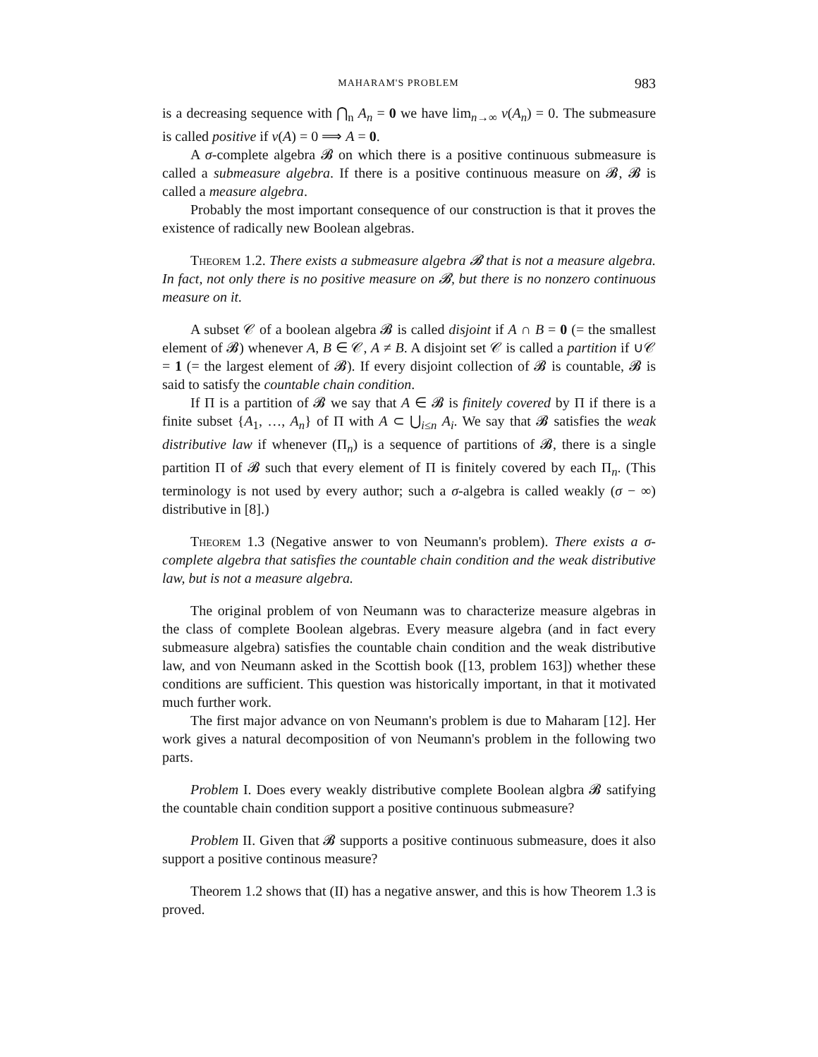MAHARAM'S PROBLEM 983
is a decreasing sequence with ⋂<sub>n</sub> A<sub>n</sub> = 0 we have lim<sub>n→∞</sub> ν(A<sub>n</sub>) = 0. The submeasure is called positive if ν(A) = 0 ⟹ A = 0.
A σ-complete algebra 𝓑 on which there is a positive continuous submeasure is called a submeasure algebra. If there is a positive continuous measure on 𝓑, 𝓑 is called a measure algebra.
Probably the most important consequence of our construction is that it proves the existence of radically new Boolean algebras.
Theorem 1.2. There exists a submeasure algebra 𝓑 that is not a measure algebra. In fact, not only there is no positive measure on 𝓑, but there is no nonzero continuous measure on it.
A subset 𝒞 of a boolean algebra 𝓑 is called disjoint if A ∩ B = 0 (= the smallest element of 𝓑) whenever A, B ∈ 𝒞, A ≠ B. A disjoint set 𝒞 is called a partition if ∪𝒞 = 1 (= the largest element of 𝓑). If every disjoint collection of 𝓑 is countable, 𝓑 is said to satisfy the countable chain condition.
If Π is a partition of 𝓑 we say that A ∈ 𝓑 is finitely covered by Π if there is a finite subset {A<sub>1</sub>, …, A<sub>n</sub>} of Π with A ⊂ ⋃<sub>i≤n</sub> A<sub>i</sub>. We say that 𝓑 satisfies the weak distributive law if whenever (Π<sub>n</sub>) is a sequence of partitions of 𝓑, there is a single partition Π of 𝓑 such that every element of Π is finitely covered by each Π<sub>n</sub>. (This terminology is not used by every author; such a σ-algebra is called weakly (σ − ∞) distributive in [8].)
Theorem 1.3 (Negative answer to von Neumann's problem). There exists a σ-complete algebra that satisfies the countable chain condition and the weak distributive law, but is not a measure algebra.
The original problem of von Neumann was to characterize measure algebras in the class of complete Boolean algebras. Every measure algebra (and in fact every submeasure algebra) satisfies the countable chain condition and the weak distributive law, and von Neumann asked in the Scottish book ([13, problem 163]) whether these conditions are sufficient. This question was historically important, in that it motivated much further work.
The first major advance on von Neumann's problem is due to Maharam [12]. Her work gives a natural decomposition of von Neumann's problem in the following two parts.
Problem I. Does every weakly distributive complete Boolean algbra 𝓑 satifying the countable chain condition support a positive continuous submeasure?
Problem II. Given that 𝓑 supports a positive continuous submeasure, does it also support a positive continous measure?
Theorem 1.2 shows that (II) has a negative answer, and this is how Theorem 1.3 is proved.